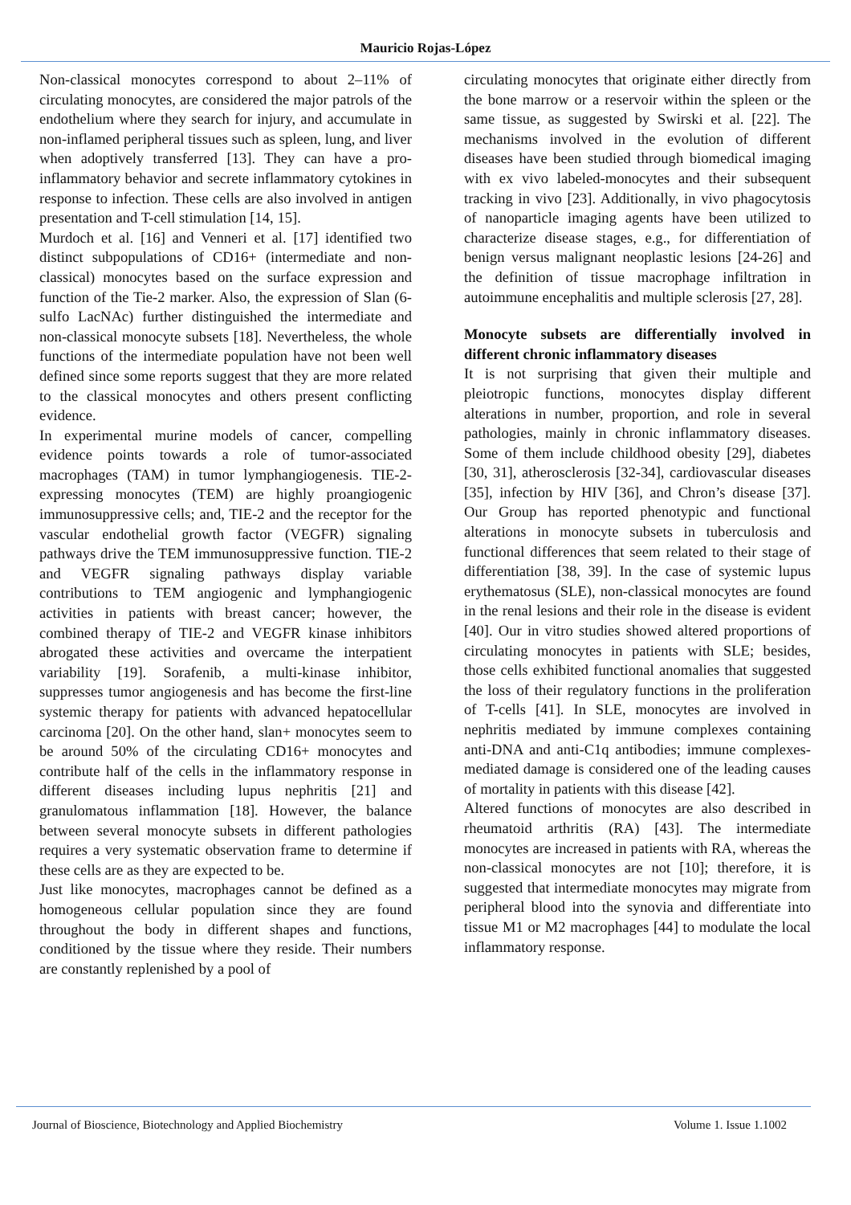Mauricio Rojas-López
Non-classical monocytes correspond to about 2–11% of circulating monocytes, are considered the major patrols of the endothelium where they search for injury, and accumulate in non-inflamed peripheral tissues such as spleen, lung, and liver when adoptively transferred [13]. They can have a pro-inflammatory behavior and secrete inflammatory cytokines in response to infection. These cells are also involved in antigen presentation and T-cell stimulation [14, 15].
Murdoch et al. [16] and Venneri et al. [17] identified two distinct subpopulations of CD16+ (intermediate and non-classical) monocytes based on the surface expression and function of the Tie-2 marker. Also, the expression of Slan (6-sulfo LacNAc) further distinguished the intermediate and non-classical monocyte subsets [18]. Nevertheless, the whole functions of the intermediate population have not been well defined since some reports suggest that they are more related to the classical monocytes and others present conflicting evidence.
In experimental murine models of cancer, compelling evidence points towards a role of tumor-associated macrophages (TAM) in tumor lymphangiogenesis. TIE-2-expressing monocytes (TEM) are highly proangiogenic immunosuppressive cells; and, TIE-2 and the receptor for the vascular endothelial growth factor (VEGFR) signaling pathways drive the TEM immunosuppressive function. TIE-2 and VEGFR signaling pathways display variable contributions to TEM angiogenic and lymphangiogenic activities in patients with breast cancer; however, the combined therapy of TIE-2 and VEGFR kinase inhibitors abrogated these activities and overcame the interpatient variability [19]. Sorafenib, a multi-kinase inhibitor, suppresses tumor angiogenesis and has become the first-line systemic therapy for patients with advanced hepatocellular carcinoma [20]. On the other hand, slan+ monocytes seem to be around 50% of the circulating CD16+ monocytes and contribute half of the cells in the inflammatory response in different diseases including lupus nephritis [21] and granulomatous inflammation [18]. However, the balance between several monocyte subsets in different pathologies requires a very systematic observation frame to determine if these cells are as they are expected to be.
Just like monocytes, macrophages cannot be defined as a homogeneous cellular population since they are found throughout the body in different shapes and functions, conditioned by the tissue where they reside. Their numbers are constantly replenished by a pool of
circulating monocytes that originate either directly from the bone marrow or a reservoir within the spleen or the same tissue, as suggested by Swirski et al. [22]. The mechanisms involved in the evolution of different diseases have been studied through biomedical imaging with ex vivo labeled-monocytes and their subsequent tracking in vivo [23]. Additionally, in vivo phagocytosis of nanoparticle imaging agents have been utilized to characterize disease stages, e.g., for differentiation of benign versus malignant neoplastic lesions [24-26] and the definition of tissue macrophage infiltration in autoimmune encephalitis and multiple sclerosis [27, 28].
Monocyte subsets are differentially involved in different chronic inflammatory diseases
It is not surprising that given their multiple and pleiotropic functions, monocytes display different alterations in number, proportion, and role in several pathologies, mainly in chronic inflammatory diseases. Some of them include childhood obesity [29], diabetes [30, 31], atherosclerosis [32-34], cardiovascular diseases [35], infection by HIV [36], and Chron’s disease [37]. Our Group has reported phenotypic and functional alterations in monocyte subsets in tuberculosis and functional differences that seem related to their stage of differentiation [38, 39]. In the case of systemic lupus erythematosus (SLE), non-classical monocytes are found in the renal lesions and their role in the disease is evident [40]. Our in vitro studies showed altered proportions of circulating monocytes in patients with SLE; besides, those cells exhibited functional anomalies that suggested the loss of their regulatory functions in the proliferation of T-cells [41]. In SLE, monocytes are involved in nephritis mediated by immune complexes containing anti-DNA and anti-C1q antibodies; immune complexes-mediated damage is considered one of the leading causes of mortality in patients with this disease [42].
Altered functions of monocytes are also described in rheumatoid arthritis (RA) [43]. The intermediate monocytes are increased in patients with RA, whereas the non-classical monocytes are not [10]; therefore, it is suggested that intermediate monocytes may migrate from peripheral blood into the synovia and differentiate into tissue M1 or M2 macrophages [44] to modulate the local inflammatory response.
Journal of Bioscience, Biotechnology and Applied Biochemistry Volume 1. Issue 1.1002